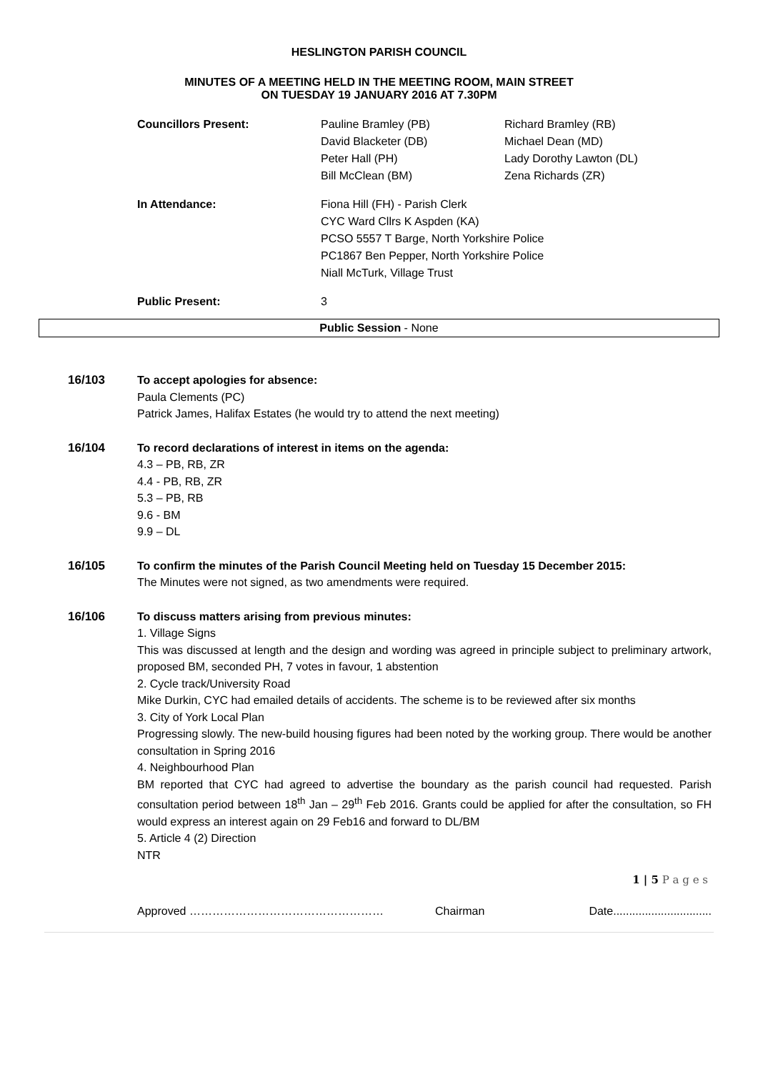HESLINGTON PARISH COUNCIL
MINUTES OF A MEETING HELD IN THE MEETING ROOM, MAIN STREET
ON TUESDAY 19 JANUARY 2016 AT 7.30PM
| Councillors Present: | Pauline Bramley (PB) David Blacketer (DB) Peter Hall (PH) Bill McClean (BM) | Richard Bramley (RB) Michael Dean (MD) Lady Dorothy Lawton (DL) Zena Richards (ZR) |
| In Attendance: | Fiona Hill (FH) - Parish Clerk CYC Ward Cllrs K Aspden (KA) PCSO 5557 T Barge, North Yorkshire Police PC1867 Ben Pepper, North Yorkshire Police Niall McTurk, Village Trust | |
| Public Present: | 3 | |
Public Session - None
16/103 To accept apologies for absence:
Paula Clements (PC)
Patrick James, Halifax Estates (he would try to attend the next meeting)
16/104 To record declarations of interest in items on the agenda:
4.3 – PB, RB, ZR
4.4 - PB, RB, ZR
5.3 – PB, RB
9.6 - BM
9.9 – DL
16/105 To confirm the minutes of the Parish Council Meeting held on Tuesday 15 December 2015:
The Minutes were not signed, as two amendments were required.
16/106 To discuss matters arising from previous minutes:
1. Village Signs
This was discussed at length and the design and wording was agreed in principle subject to preliminary artwork, proposed BM, seconded PH, 7 votes in favour, 1 abstention
2. Cycle track/University Road
Mike Durkin, CYC had emailed details of accidents. The scheme is to be reviewed after six months
3. City of York Local Plan
Progressing slowly. The new-build housing figures had been noted by the working group. There would be another consultation in Spring 2016
4. Neighbourhood Plan
BM reported that CYC had agreed to advertise the boundary as the parish council had requested. Parish consultation period between 18<sup>th</sup> Jan – 29<sup>th</sup> Feb 2016. Grants could be applied for after the consultation, so FH would express an interest again on 29 Feb16 and forward to DL/BM
5. Article 4 (2) Direction
NTR
1 | 5 P a g e s
Approved …………………………………………… Chairman Date...............................